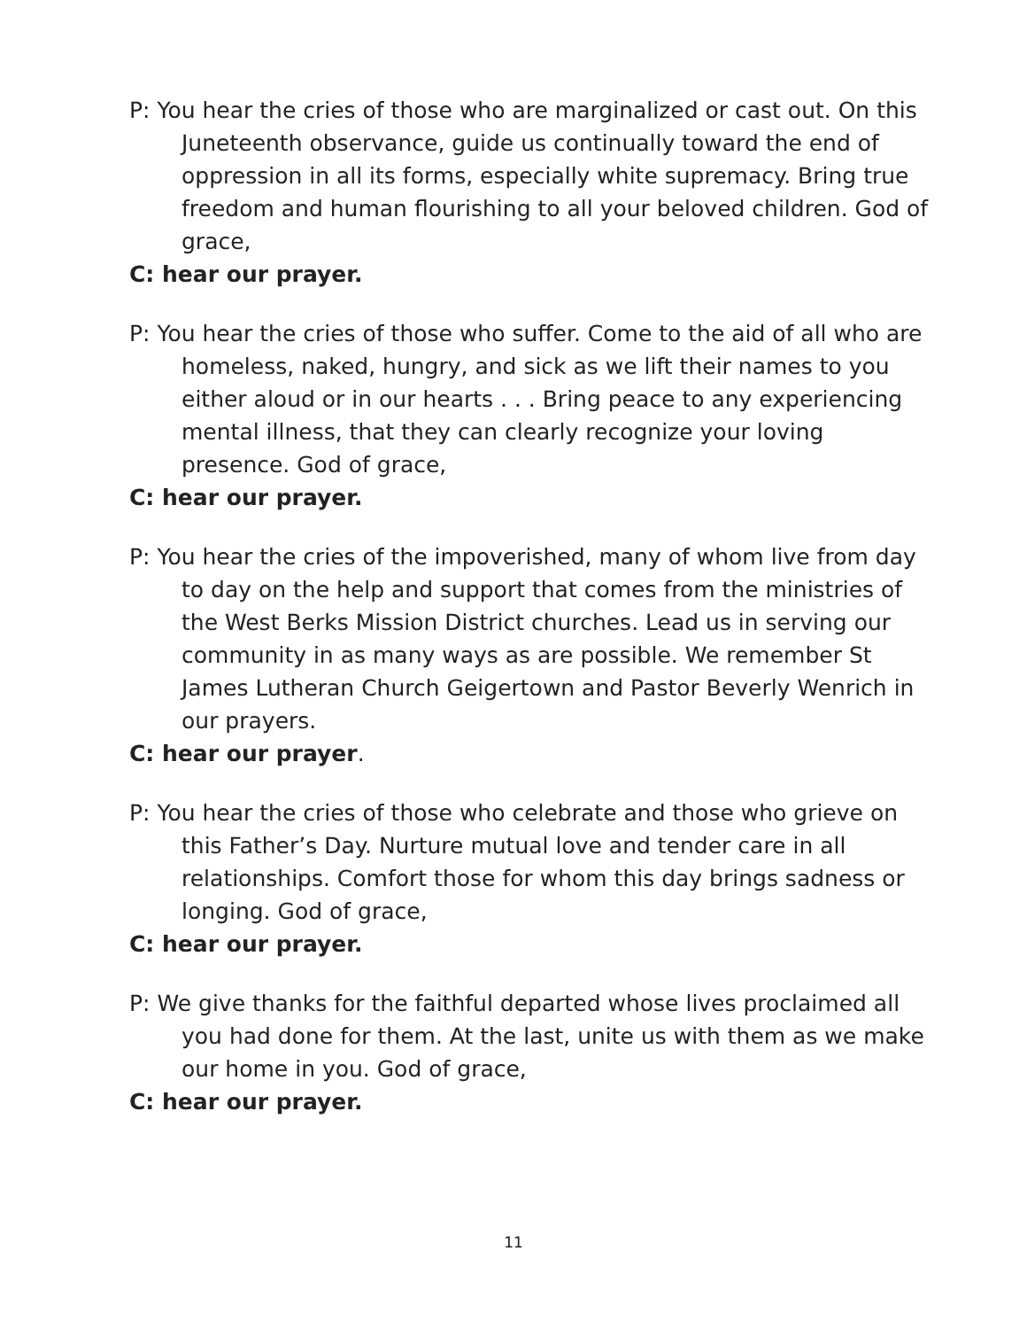P: You hear the cries of those who are marginalized or cast out. On this Juneteenth observance, guide us continually toward the end of oppression in all its forms, especially white supremacy. Bring true freedom and human flourishing to all your beloved children. God of grace,
C: hear our prayer.
P: You hear the cries of those who suffer. Come to the aid of all who are homeless, naked, hungry, and sick as we lift their names to you either aloud or in our hearts . . . Bring peace to any experiencing mental illness, that they can clearly recognize your loving presence. God of grace,
C: hear our prayer.
P: You hear the cries of the impoverished, many of whom live from day to day on the help and support that comes from the ministries of the West Berks Mission District churches. Lead us in serving our community in as many ways as are possible. We remember St James Lutheran Church Geigertown and Pastor Beverly Wenrich in our prayers.
C: hear our prayer.
P: You hear the cries of those who celebrate and those who grieve on this Father’s Day. Nurture mutual love and tender care in all relationships. Comfort those for whom this day brings sadness or longing. God of grace,
C: hear our prayer.
P: We give thanks for the faithful departed whose lives proclaimed all you had done for them. At the last, unite us with them as we make our home in you. God of grace,
C: hear our prayer.
11